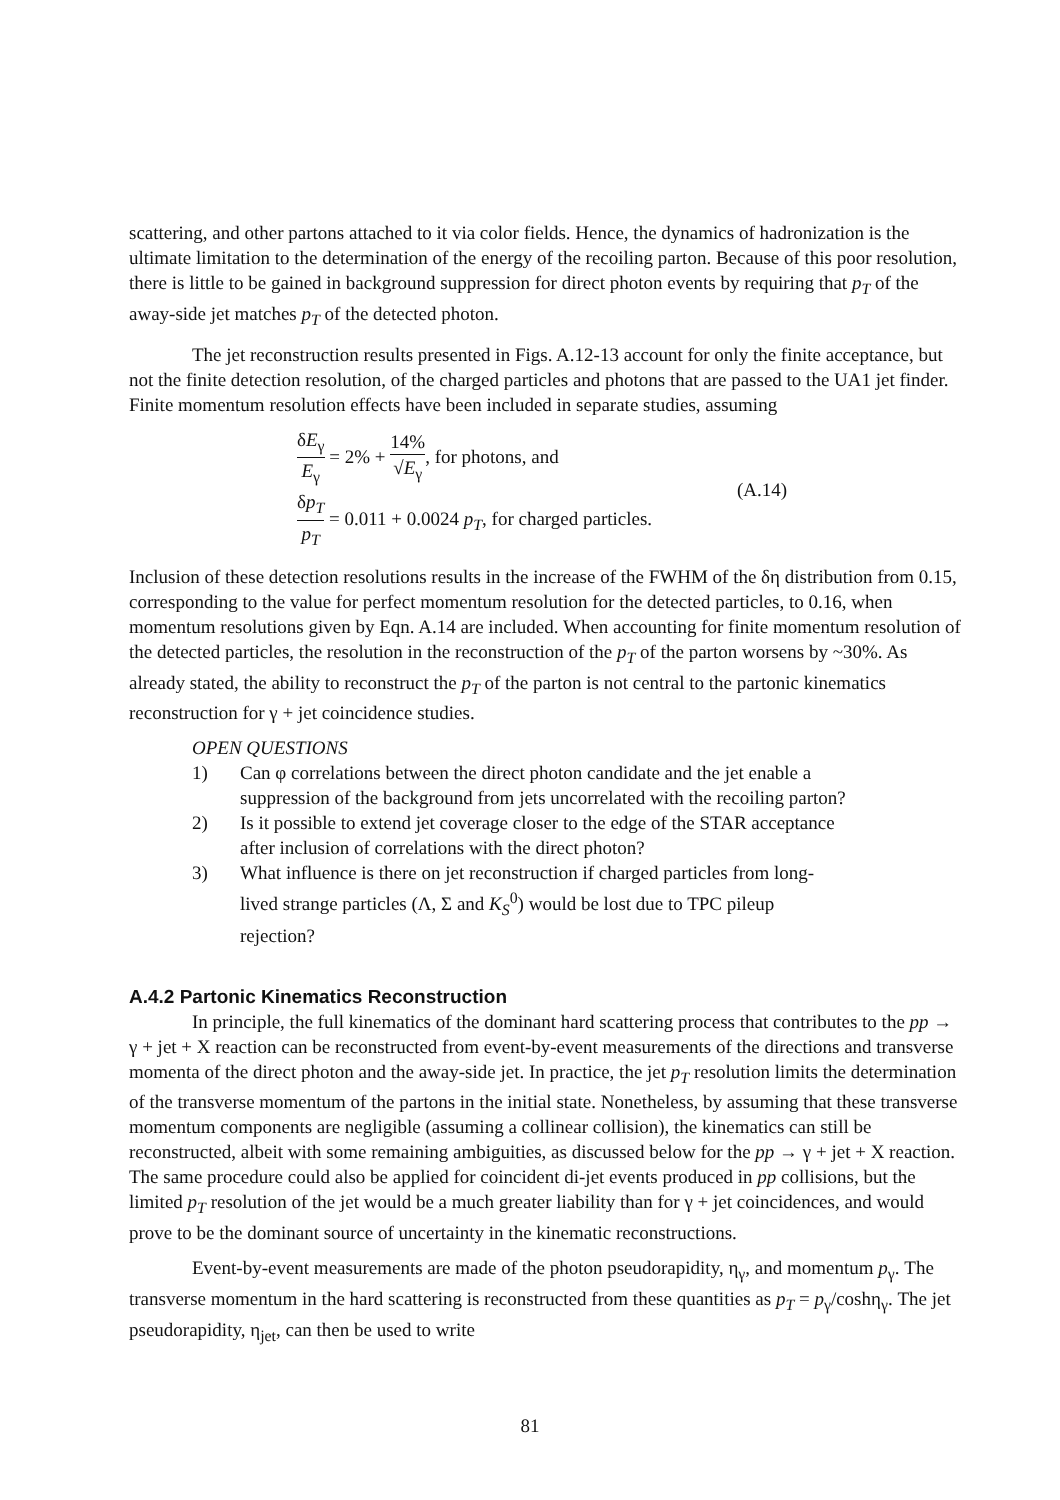scattering, and other partons attached to it via color fields. Hence, the dynamics of hadronization is the ultimate limitation to the determination of the energy of the recoiling parton. Because of this poor resolution, there is little to be gained in background suppression for direct photon events by requiring that p<sub>T</sub> of the away-side jet matches p<sub>T</sub> of the detected photon.
The jet reconstruction results presented in Figs. A.12-13 account for only the finite acceptance, but not the finite detection resolution, of the charged particles and photons that are passed to the UA1 jet finder. Finite momentum resolution effects have been included in separate studies, assuming
δE<sub>γ</sub> E<sub>γ</sub> = 2% + 14% √E<sub>γ</sub>, for photons, and
δp<sub>T</sub> p<sub>T</sub> = 0.011 + 0.0024 p<sub>T</sub>, for charged particles.
(A.14)
Inclusion of these detection resolutions results in the increase of the FWHM of the δη distribution from 0.15, corresponding to the value for perfect momentum resolution for the detected particles, to 0.16, when momentum resolutions given by Eqn. A.14 are included. When accounting for finite momentum resolution of the detected particles, the resolution in the reconstruction of the p<sub>T</sub> of the parton worsens by ~30%. As already stated, the ability to reconstruct the p<sub>T</sub> of the parton is not central to the partonic kinematics reconstruction for γ + jet coincidence studies.
OPEN QUESTIONS
1) Can φ correlations between the direct photon candidate and the jet enable a suppression of the background from jets uncorrelated with the recoiling parton?
2) Is it possible to extend jet coverage closer to the edge of the STAR acceptance after inclusion of correlations with the direct photon?
3) What influence is there on jet reconstruction if charged particles from long-lived strange particles (Λ, Σ and K<sub>S</sub><sup>0</sup>) would be lost due to TPC pileup rejection?
A.4.2 Partonic Kinematics Reconstruction
In principle, the full kinematics of the dominant hard scattering process that contributes to the pp → γ + jet + X reaction can be reconstructed from event-by-event measurements of the directions and transverse momenta of the direct photon and the away-side jet. In practice, the jet p<sub>T</sub> resolution limits the determination of the transverse momentum of the partons in the initial state. Nonetheless, by assuming that these transverse momentum components are negligible (assuming a collinear collision), the kinematics can still be reconstructed, albeit with some remaining ambiguities, as discussed below for the pp → γ + jet + X reaction. The same procedure could also be applied for coincident di-jet events produced in pp collisions, but the limited p<sub>T</sub> resolution of the jet would be a much greater liability than for γ + jet coincidences, and would prove to be the dominant source of uncertainty in the kinematic reconstructions.
Event-by-event measurements are made of the photon pseudorapidity, η<sub>γ</sub>, and momentum p<sub>γ</sub>. The transverse momentum in the hard scattering is reconstructed from these quantities as p<sub>T</sub> = p<sub>γ</sub>/coshη<sub>γ</sub>. The jet pseudorapidity, η<sub>jet</sub>, can then be used to write
81